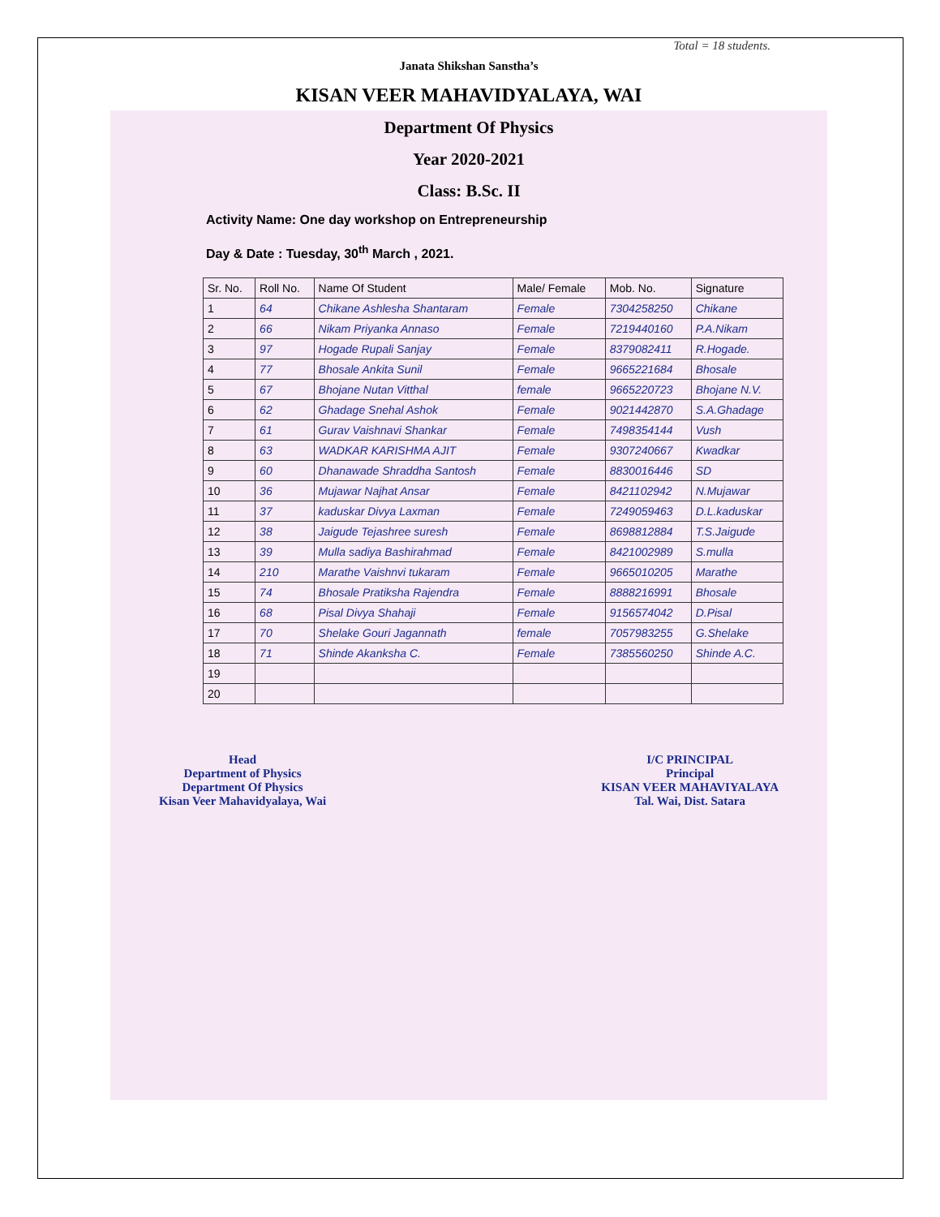Total = 18 students.
Janata Shikshan Sanstha’s
KISAN VEER MAHAVIDYALAYA, WAI
Department Of Physics
Year 2020-2021
Class: B.Sc. II
Activity Name: One day workshop on Entrepreneurship
Day & Date : Tuesday, 30<sup>th</sup> March , 2021.
| Sr. No. | Roll No. | Name Of Student | Male/ Female | Mob. No. | Signature |
| --- | --- | --- | --- | --- | --- |
| 1 | 64 | Chikane Ashlesha Shantaram | Female | 7304258250 | Chikane |
| 2 | 66 | Nikam Priyanka Annaso | Female | 7219440160 | P.A.Nikam |
| 3 | 97 | Hogade Rupali Sanjay | Female | 8379082411 | R.Hogade. |
| 4 | 77 | Bhosale Ankita Sunil | Female | 9665221684 | Bhosale |
| 5 | 67 | Bhojane Nutan Vitthal | female | 9665220723 | Bhojane N.V. |
| 6 | 62 | Ghadage Snehal Ashok | Female | 9021442870 | S.A.Ghadage |
| 7 | 61 | Gurav Vaishnavi Shankar | Female | 7498354144 | Vush |
| 8 | 63 | WADKAR KARISHMA AJIT | Female | 9307240667 | Kwadkar |
| 9 | 60 | Dhanawade Shraddha Santosh | Female | 8830016446 | SD |
| 10 | 36 | Mujawar Najhat Ansar | Female | 8421102942 | N.Mujawar |
| 11 | 37 | kaduskar Divya Laxman | Female | 7249059463 | D.L.kaduskar |
| 12 | 38 | Jaigude Tejashree suresh | Female | 8698812884 | T.S.Jaigude |
| 13 | 39 | Mulla sadiya Bashirahmad | Female | 8421002989 | S.mulla |
| 14 | 210 | Marathe Vaishnvi tukaram | Female | 9665010205 | Marathe |
| 15 | 74 | Bhosale Pratiksha Rajendra | Female | 8888216991 | Bhosale |
| 16 | 68 | Pisal Divya Shahaji | Female | 9156574042 | D.Pisal |
| 17 | 70 | Shelake Gouri Jagannath | female | 7057983255 | G.Shelake |
| 18 | 71 | Shinde Akanksha C. | Female | 7385560250 | Shinde A.C. |
| 19 | | | | | |
| 20 | | | | | |
Head
Department of Physics
Department Of Physics
Kisan Veer Mahavidyalaya, Wai
I/C PRINCIPAL
Principal
KISAN VEER MAHAVIYALAYA
Tal. Wai, Dist. Satara